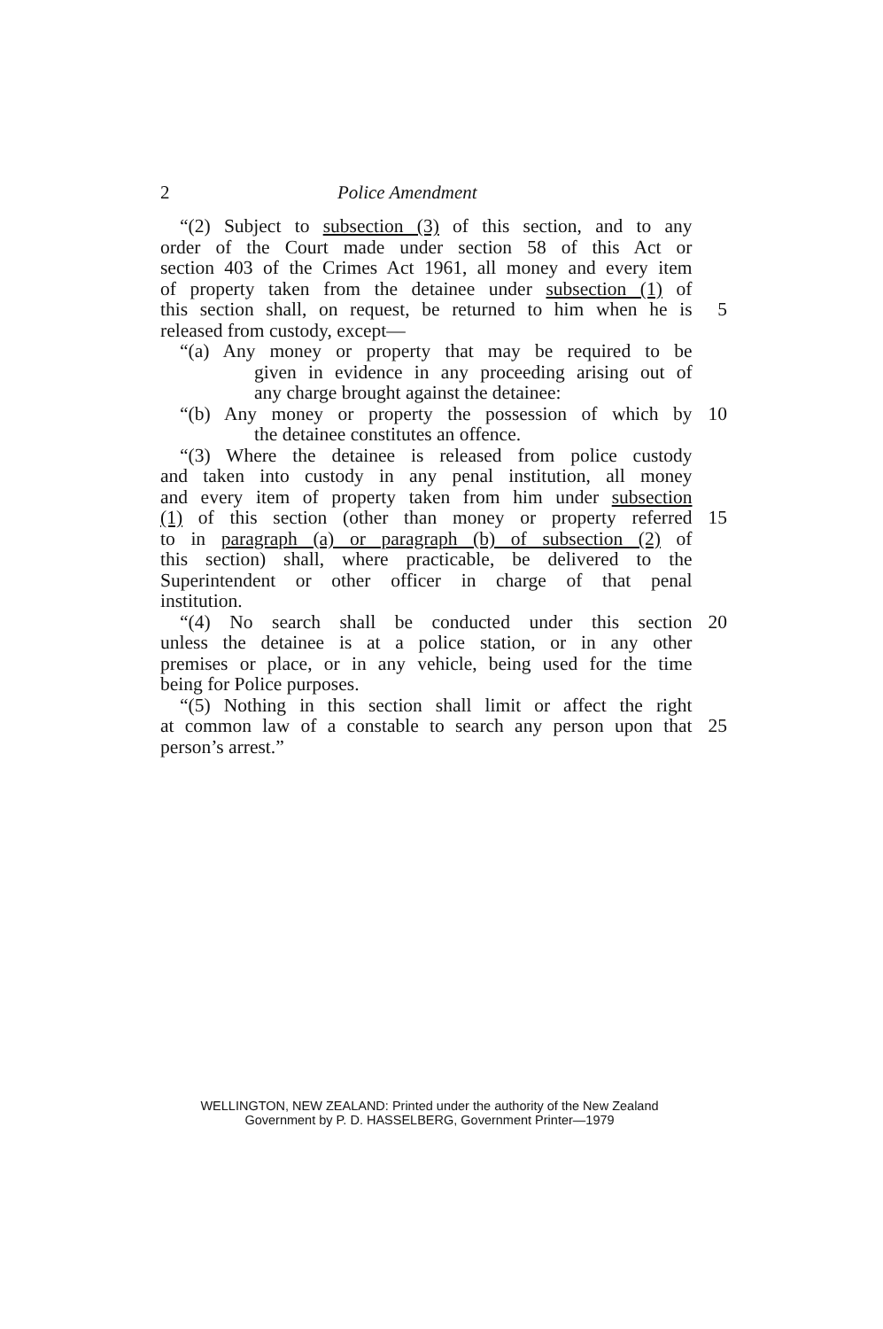2 Police Amendment
“(2) Subject to subsection (3) of this section, and to any
order of the Court made under section 58 of this Act or
section 403 of the Crimes Act 1961, all money and every item
of property taken from the detainee under subsection (1) of
this section shall, on request, be returned to him when he is 5
released from custody, except—
“(a) Any money or property that may be required to be
given in evidence in any proceeding arising out of
any charge brought against the detainee:
“(b) Any money or property the possession of which by 10
the detainee constitutes an offence.
“(3) Where the detainee is released from police custody
and taken into custody in any penal institution, all money
and every item of property taken from him under subsection
(1) of this section (other than money or property referred 15
to in paragraph (a) or paragraph (b) of subsection (2) of
this section) shall, where practicable, be delivered to the
Superintendent or other officer in charge of that penal
institution.
“(4) No search shall be conducted under this section 20
unless the detainee is at a police station, or in any other
premises or place, or in any vehicle, being used for the time
being for Police purposes.
“(5) Nothing in this section shall limit or affect the right
at common law of a constable to search any person upon that 25
person’s arrest.”
WELLINGTON, NEW ZEALAND: Printed under the authority of the New Zealand
Government by P. D. HASSELBERG, Government Printer—1979